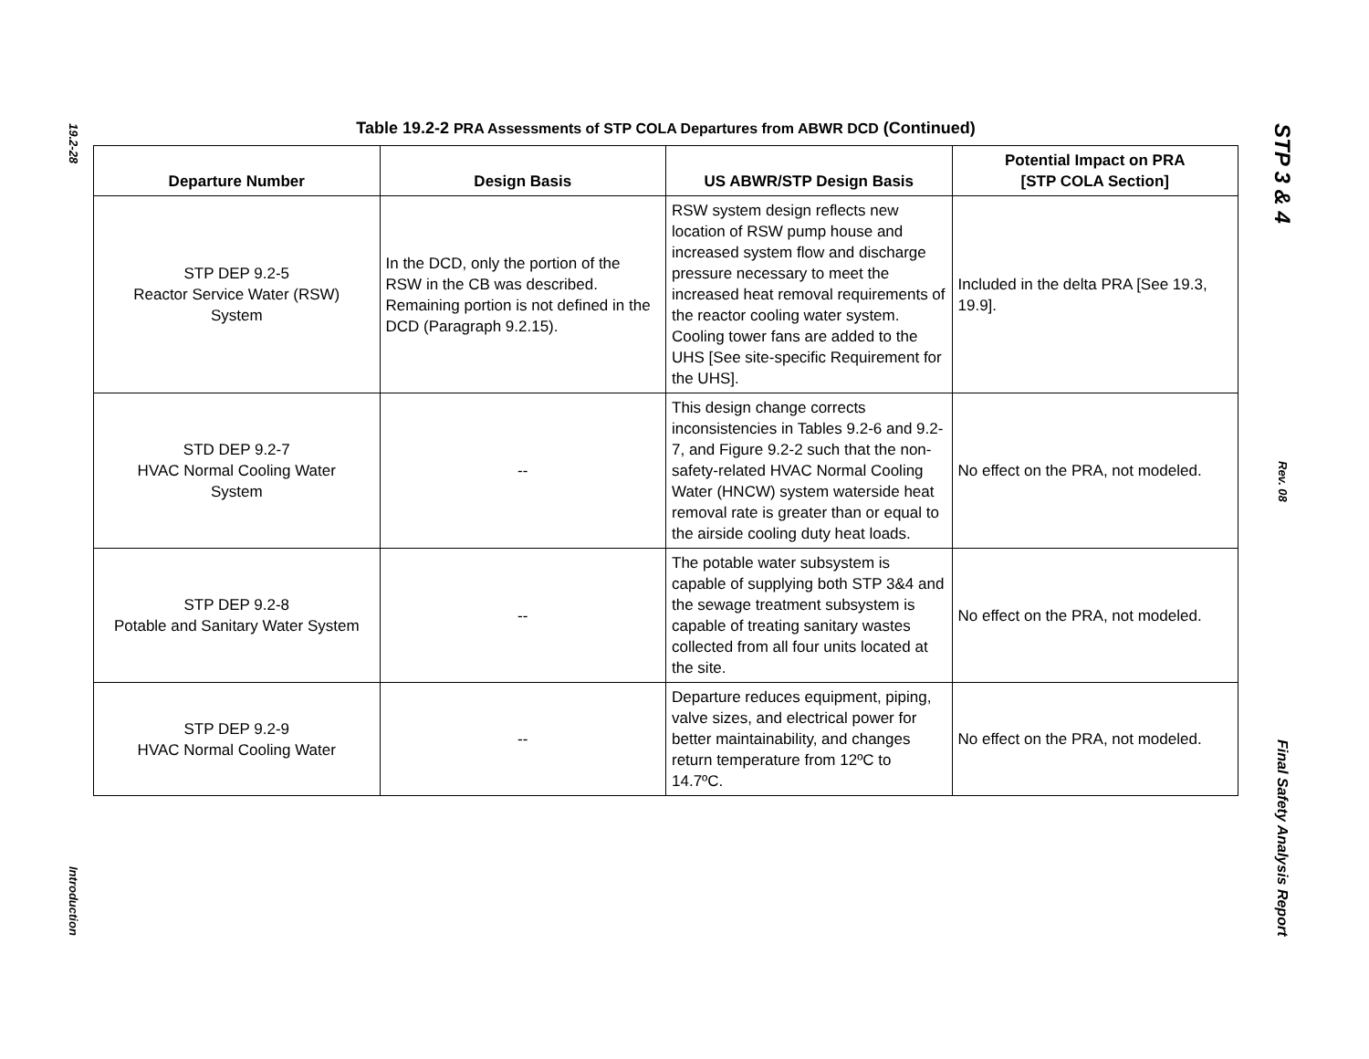19.2-28
Introduction
Table 19.2-2 PRA Assessments of STP COLA Departures from ABWR DCD (Continued)
| Departure Number | Design Basis | US ABWR/STP Design Basis | Potential Impact on PRA [STP COLA Section] |
| --- | --- | --- | --- |
| STP DEP 9.2-5 Reactor Service Water (RSW) System | In the DCD, only the portion of the RSW in the CB was described. Remaining portion is not defined in the DCD (Paragraph 9.2.15). | RSW system design reflects new location of RSW pump house and increased system flow and discharge pressure necessary to meet the increased heat removal requirements of the reactor cooling water system. Cooling tower fans are added to the UHS [See site-specific Requirement for the UHS]. | Included in the delta PRA [See 19.3, 19.9]. |
| STD DEP 9.2-7 HVAC Normal Cooling Water System | -- | This design change corrects inconsistencies in Tables 9.2-6 and 9.2-7, and Figure 9.2-2 such that the non-safety-related HVAC Normal Cooling Water (HNCW) system waterside heat removal rate is greater than or equal to the airside cooling duty heat loads. | No effect on the PRA, not modeled. |
| STP DEP 9.2-8 Potable and Sanitary Water System | -- | The potable water subsystem is capable of supplying both STP 3&4 and the sewage treatment subsystem is capable of treating sanitary wastes collected from all four units located at the site. | No effect on the PRA, not modeled. |
| STP DEP 9.2-9 HVAC Normal Cooling Water | -- | Departure reduces equipment, piping, valve sizes, and electrical power for better maintainability, and changes return temperature from 12ºC to 14.7ºC. | No effect on the PRA, not modeled. |
STP 3 & 4
Rev. 08
Final Safety Analysis Report